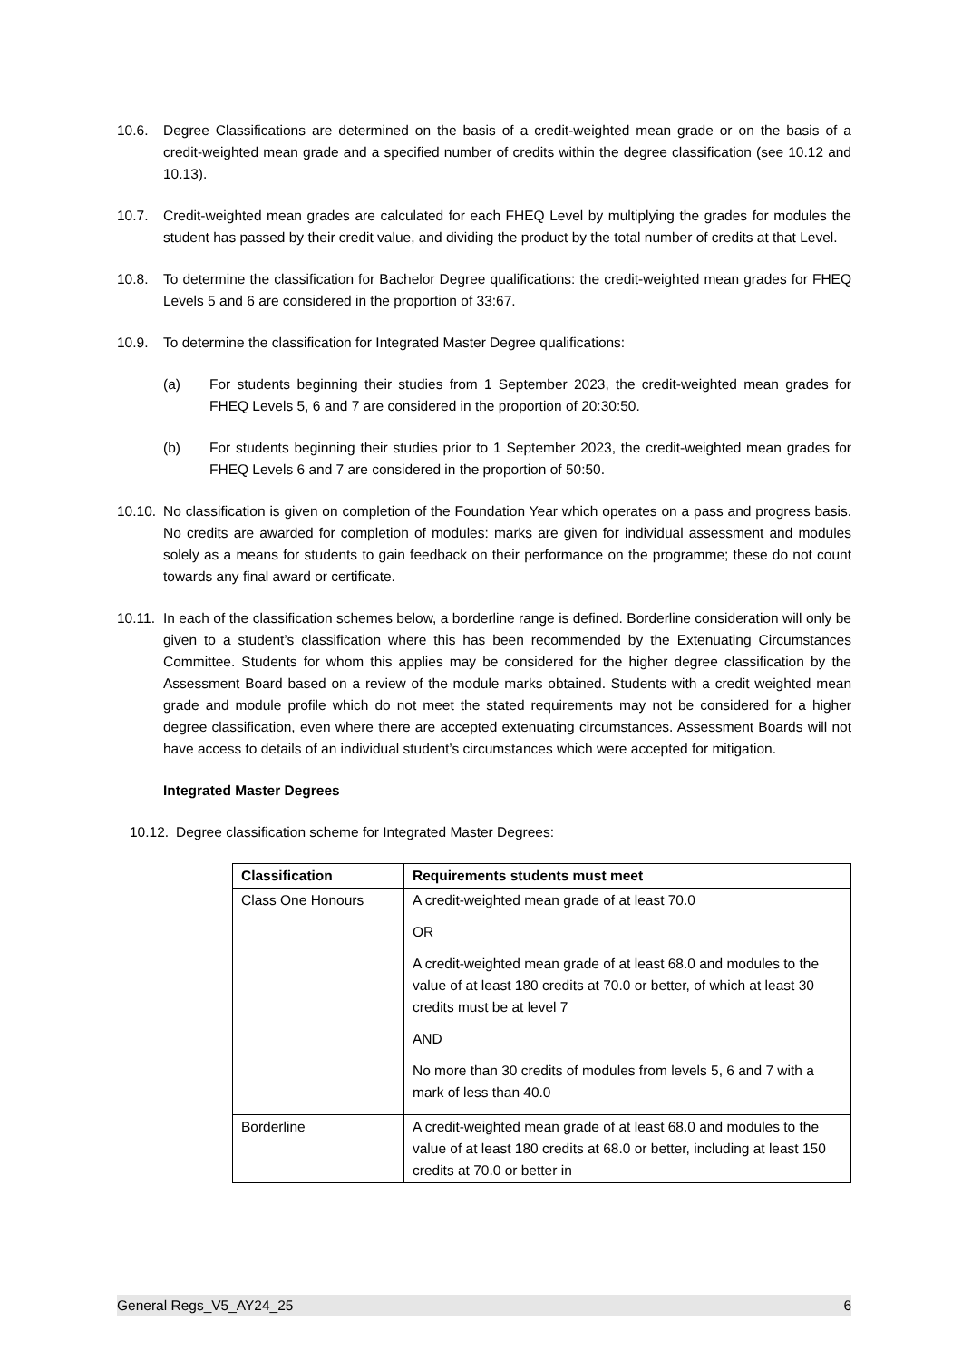10.6. Degree Classifications are determined on the basis of a credit-weighted mean grade or on the basis of a credit-weighted mean grade and a specified number of credits within the degree classification (see 10.12 and 10.13).
10.7. Credit-weighted mean grades are calculated for each FHEQ Level by multiplying the grades for modules the student has passed by their credit value, and dividing the product by the total number of credits at that Level.
10.8. To determine the classification for Bachelor Degree qualifications: the credit-weighted mean grades for FHEQ Levels 5 and 6 are considered in the proportion of 33:67.
10.9. To determine the classification for Integrated Master Degree qualifications:
(a) For students beginning their studies from 1 September 2023, the credit-weighted mean grades for FHEQ Levels 5, 6 and 7 are considered in the proportion of 20:30:50.
(b) For students beginning their studies prior to 1 September 2023, the credit-weighted mean grades for FHEQ Levels 6 and 7 are considered in the proportion of 50:50.
10.10.
No classification is given on completion of the Foundation Year which operates on a pass and progress basis. No credits are awarded for completion of modules: marks are given for individual assessment and modules solely as a means for students to gain feedback on their performance on the programme; these do not count towards any final award or certificate.
10.11.
In each of the classification schemes below, a borderline range is defined. Borderline consideration will only be given to a student’s classification where this has been recommended by the Extenuating Circumstances Committee. Students for whom this applies may be considered for the higher degree classification by the Assessment Board based on a review of the module marks obtained. Students with a credit weighted mean grade and module profile which do not meet the stated requirements may not be considered for a higher degree classification, even where there are accepted extenuating circumstances. Assessment Boards will not have access to details of an individual student’s circumstances which were accepted for mitigation.
Integrated Master Degrees
10.12.
Degree classification scheme for Integrated Master Degrees:
| Classification | Requirements students must meet |
| --- | --- |
| Class One Honours | A credit-weighted mean grade of at least 70.0 OR A credit-weighted mean grade of at least 68.0 and modules to the value of at least 180 credits at 70.0 or better, of which at least 30 credits must be at level 7 AND No more than 30 credits of modules from levels 5, 6 and 7 with a mark of less than 40.0 |
| Borderline | A credit-weighted mean grade of at least 68.0 and modules to the value of at least 180 credits at 68.0 or better, including at least 150 credits at 70.0 or better in |
General Regs_V5_AY24_25 6